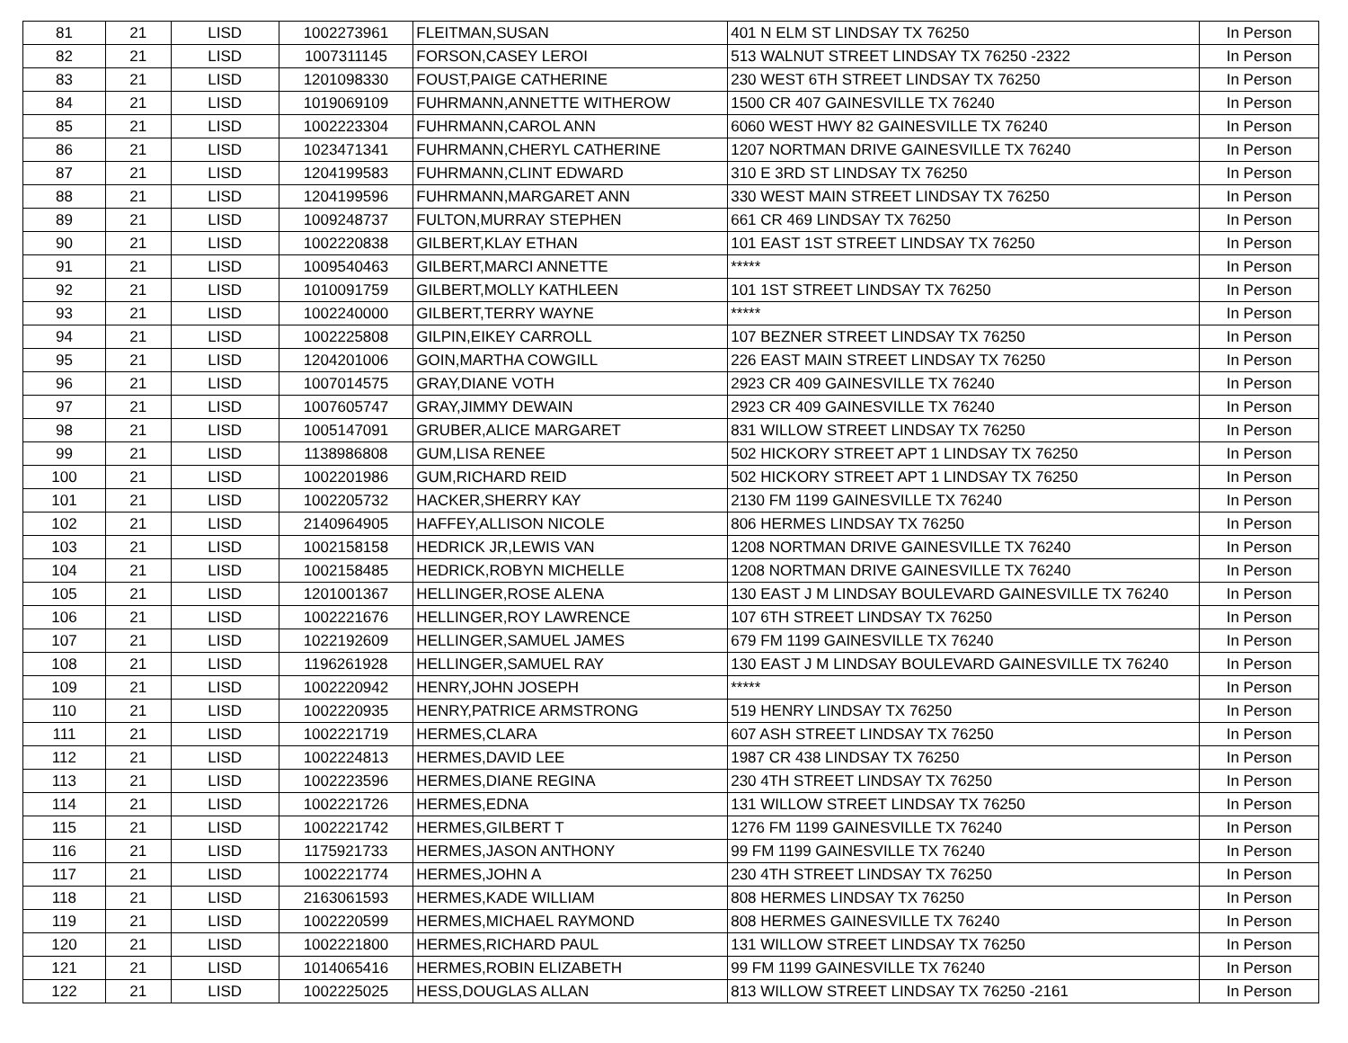| 81 | 21 | LISD | 1002273961 | FLEITMAN,SUSAN | 401 N ELM ST LINDSAY TX 76250 | In Person |
| 82 | 21 | LISD | 1007311145 | FORSON,CASEY LEROI | 513 WALNUT STREET LINDSAY TX 76250 -2322 | In Person |
| 83 | 21 | LISD | 1201098330 | FOUST,PAIGE CATHERINE | 230 WEST 6TH STREET LINDSAY TX 76250 | In Person |
| 84 | 21 | LISD | 1019069109 | FUHRMANN,ANNETTE WITHEROW | 1500 CR 407 GAINESVILLE TX 76240 | In Person |
| 85 | 21 | LISD | 1002223304 | FUHRMANN,CAROL ANN | 6060 WEST HWY 82 GAINESVILLE TX 76240 | In Person |
| 86 | 21 | LISD | 1023471341 | FUHRMANN,CHERYL CATHERINE | 1207 NORTMAN DRIVE GAINESVILLE TX 76240 | In Person |
| 87 | 21 | LISD | 1204199583 | FUHRMANN,CLINT EDWARD | 310 E 3RD ST LINDSAY TX 76250 | In Person |
| 88 | 21 | LISD | 1204199596 | FUHRMANN,MARGARET ANN | 330 WEST MAIN STREET LINDSAY TX 76250 | In Person |
| 89 | 21 | LISD | 1009248737 | FULTON,MURRAY STEPHEN | 661 CR 469 LINDSAY TX 76250 | In Person |
| 90 | 21 | LISD | 1002220838 | GILBERT,KLAY ETHAN | 101 EAST 1ST STREET LINDSAY TX 76250 | In Person |
| 91 | 21 | LISD | 1009540463 | GILBERT,MARCI ANNETTE | ***** | In Person |
| 92 | 21 | LISD | 1010091759 | GILBERT,MOLLY KATHLEEN | 101 1ST STREET LINDSAY TX 76250 | In Person |
| 93 | 21 | LISD | 1002240000 | GILBERT,TERRY WAYNE | ***** | In Person |
| 94 | 21 | LISD | 1002225808 | GILPIN,EIKEY CARROLL | 107 BEZNER STREET LINDSAY TX 76250 | In Person |
| 95 | 21 | LISD | 1204201006 | GOIN,MARTHA COWGILL | 226 EAST MAIN STREET LINDSAY TX 76250 | In Person |
| 96 | 21 | LISD | 1007014575 | GRAY,DIANE VOTH | 2923 CR 409 GAINESVILLE TX 76240 | In Person |
| 97 | 21 | LISD | 1007605747 | GRAY,JIMMY DEWAIN | 2923 CR 409 GAINESVILLE TX 76240 | In Person |
| 98 | 21 | LISD | 1005147091 | GRUBER,ALICE MARGARET | 831 WILLOW STREET LINDSAY TX 76250 | In Person |
| 99 | 21 | LISD | 1138986808 | GUM,LISA RENEE | 502 HICKORY STREET APT 1 LINDSAY TX 76250 | In Person |
| 100 | 21 | LISD | 1002201986 | GUM,RICHARD REID | 502 HICKORY STREET APT 1 LINDSAY TX 76250 | In Person |
| 101 | 21 | LISD | 1002205732 | HACKER,SHERRY KAY | 2130 FM 1199 GAINESVILLE TX 76240 | In Person |
| 102 | 21 | LISD | 2140964905 | HAFFEY,ALLISON NICOLE | 806 HERMES LINDSAY TX 76250 | In Person |
| 103 | 21 | LISD | 1002158158 | HEDRICK JR,LEWIS VAN | 1208 NORTMAN DRIVE GAINESVILLE TX 76240 | In Person |
| 104 | 21 | LISD | 1002158485 | HEDRICK,ROBYN MICHELLE | 1208 NORTMAN DRIVE GAINESVILLE TX 76240 | In Person |
| 105 | 21 | LISD | 1201001367 | HELLINGER,ROSE ALENA | 130 EAST J M LINDSAY BOULEVARD GAINESVILLE TX 76240 | In Person |
| 106 | 21 | LISD | 1002221676 | HELLINGER,ROY LAWRENCE | 107 6TH STREET LINDSAY TX 76250 | In Person |
| 107 | 21 | LISD | 1022192609 | HELLINGER,SAMUEL JAMES | 679 FM 1199 GAINESVILLE TX 76240 | In Person |
| 108 | 21 | LISD | 1196261928 | HELLINGER,SAMUEL RAY | 130 EAST J M LINDSAY BOULEVARD GAINESVILLE TX 76240 | In Person |
| 109 | 21 | LISD | 1002220942 | HENRY,JOHN JOSEPH | ***** | In Person |
| 110 | 21 | LISD | 1002220935 | HENRY,PATRICE ARMSTRONG | 519 HENRY LINDSAY TX 76250 | In Person |
| 111 | 21 | LISD | 1002221719 | HERMES,CLARA | 607 ASH STREET LINDSAY TX 76250 | In Person |
| 112 | 21 | LISD | 1002224813 | HERMES,DAVID LEE | 1987 CR 438 LINDSAY TX 76250 | In Person |
| 113 | 21 | LISD | 1002223596 | HERMES,DIANE REGINA | 230 4TH STREET LINDSAY TX 76250 | In Person |
| 114 | 21 | LISD | 1002221726 | HERMES,EDNA | 131 WILLOW STREET LINDSAY TX 76250 | In Person |
| 115 | 21 | LISD | 1002221742 | HERMES,GILBERT T | 1276 FM 1199 GAINESVILLE TX 76240 | In Person |
| 116 | 21 | LISD | 1175921733 | HERMES,JASON ANTHONY | 99 FM 1199 GAINESVILLE TX 76240 | In Person |
| 117 | 21 | LISD | 1002221774 | HERMES,JOHN A | 230 4TH STREET LINDSAY TX 76250 | In Person |
| 118 | 21 | LISD | 2163061593 | HERMES,KADE WILLIAM | 808 HERMES LINDSAY TX 76250 | In Person |
| 119 | 21 | LISD | 1002220599 | HERMES,MICHAEL RAYMOND | 808 HERMES GAINESVILLE TX 76240 | In Person |
| 120 | 21 | LISD | 1002221800 | HERMES,RICHARD PAUL | 131 WILLOW STREET LINDSAY TX 76250 | In Person |
| 121 | 21 | LISD | 1014065416 | HERMES,ROBIN ELIZABETH | 99 FM 1199 GAINESVILLE TX 76240 | In Person |
| 122 | 21 | LISD | 1002225025 | HESS,DOUGLAS ALLAN | 813 WILLOW STREET LINDSAY TX 76250 -2161 | In Person |